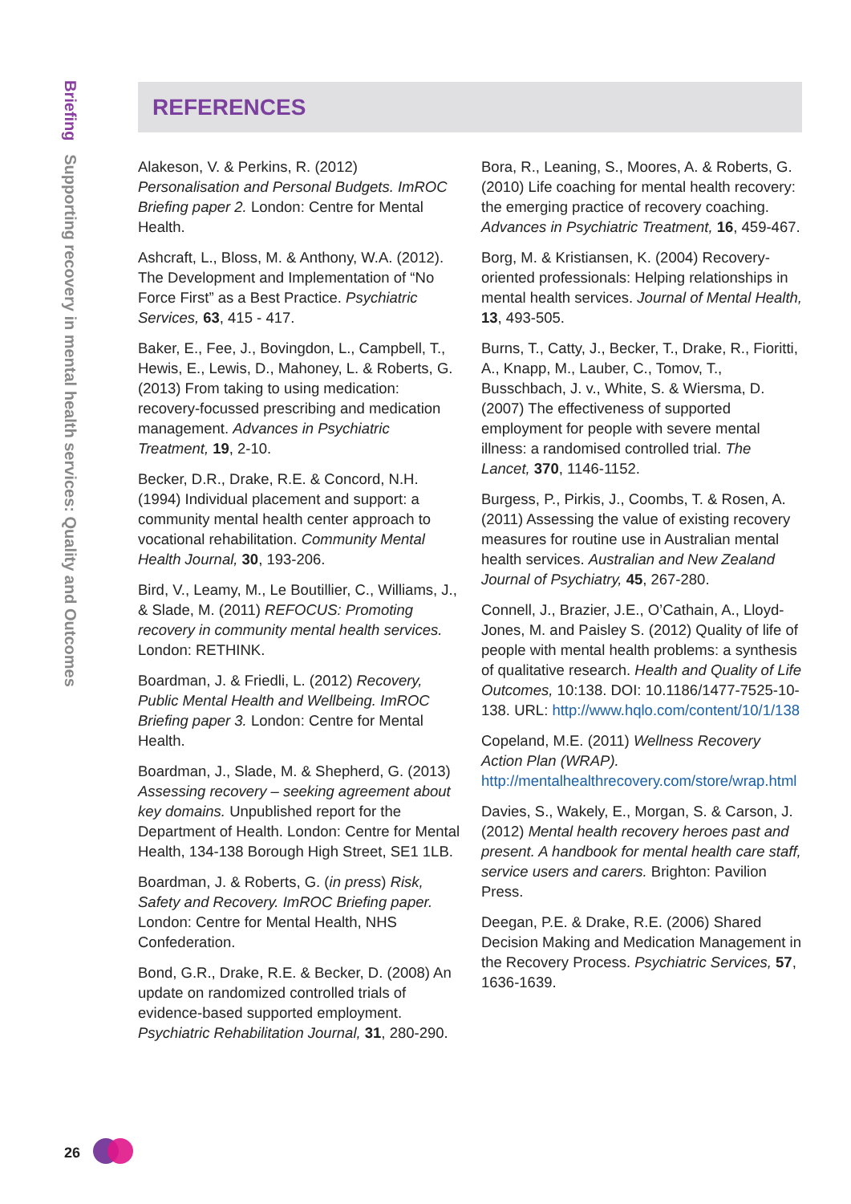Briefing Supporting recovery in mental health services: Quality and Outcomes
REFERENCES
Alakeson, V. & Perkins, R. (2012) Personalisation and Personal Budgets. ImROC Briefing paper 2. London: Centre for Mental Health.
Ashcraft, L., Bloss, M. & Anthony, W.A. (2012). The Development and Implementation of “No Force First” as a Best Practice. Psychiatric Services, 63, 415 - 417.
Baker, E., Fee, J., Bovingdon, L., Campbell, T., Hewis, E., Lewis, D., Mahoney, L. & Roberts, G. (2013) From taking to using medication: recovery-focussed prescribing and medication management. Advances in Psychiatric Treatment, 19, 2-10.
Becker, D.R., Drake, R.E. & Concord, N.H. (1994) Individual placement and support: a community mental health center approach to vocational rehabilitation. Community Mental Health Journal, 30, 193-206.
Bird, V., Leamy, M., Le Boutillier, C., Williams, J., & Slade, M. (2011) REFOCUS: Promoting recovery in community mental health services. London: RETHINK.
Boardman, J. & Friedli, L. (2012) Recovery, Public Mental Health and Wellbeing. ImROC Briefing paper 3. London: Centre for Mental Health.
Boardman, J., Slade, M. & Shepherd, G. (2013) Assessing recovery – seeking agreement about key domains. Unpublished report for the Department of Health. London: Centre for Mental Health, 134-138 Borough High Street, SE1 1LB.
Boardman, J. & Roberts, G. (in press) Risk, Safety and Recovery. ImROC Briefing paper. London: Centre for Mental Health, NHS Confederation.
Bond, G.R., Drake, R.E. & Becker, D. (2008) An update on randomized controlled trials of evidence-based supported employment. Psychiatric Rehabilitation Journal, 31, 280-290.
Bora, R., Leaning, S., Moores, A. & Roberts, G. (2010) Life coaching for mental health recovery: the emerging practice of recovery coaching. Advances in Psychiatric Treatment, 16, 459-467.
Borg, M. & Kristiansen, K. (2004) Recovery-oriented professionals: Helping relationships in mental health services. Journal of Mental Health, 13, 493-505.
Burns, T., Catty, J., Becker, T., Drake, R., Fioritti, A., Knapp, M., Lauber, C., Tomov, T., Busschbach, J. v., White, S. & Wiersma, D. (2007) The effectiveness of supported employment for people with severe mental illness: a randomised controlled trial. The Lancet, 370, 1146-1152.
Burgess, P., Pirkis, J., Coombs, T. & Rosen, A. (2011) Assessing the value of existing recovery measures for routine use in Australian mental health services. Australian and New Zealand Journal of Psychiatry, 45, 267-280.
Connell, J., Brazier, J.E., O’Cathain, A., Lloyd-Jones, M. and Paisley S. (2012) Quality of life of people with mental health problems: a synthesis of qualitative research. Health and Quality of Life Outcomes, 10:138. DOI: 10.1186/1477-7525-10-138. URL: http://www.hqlo.com/content/10/1/138
Copeland, M.E. (2011) Wellness Recovery Action Plan (WRAP). http://mentalhealthrecovery.com/store/wrap.html
Davies, S., Wakely, E., Morgan, S. & Carson, J. (2012) Mental health recovery heroes past and present. A handbook for mental health care staff, service users and carers. Brighton: Pavilion Press.
Deegan, P.E. & Drake, R.E. (2006) Shared Decision Making and Medication Management in the Recovery Process. Psychiatric Services, 57, 1636-1639.
26